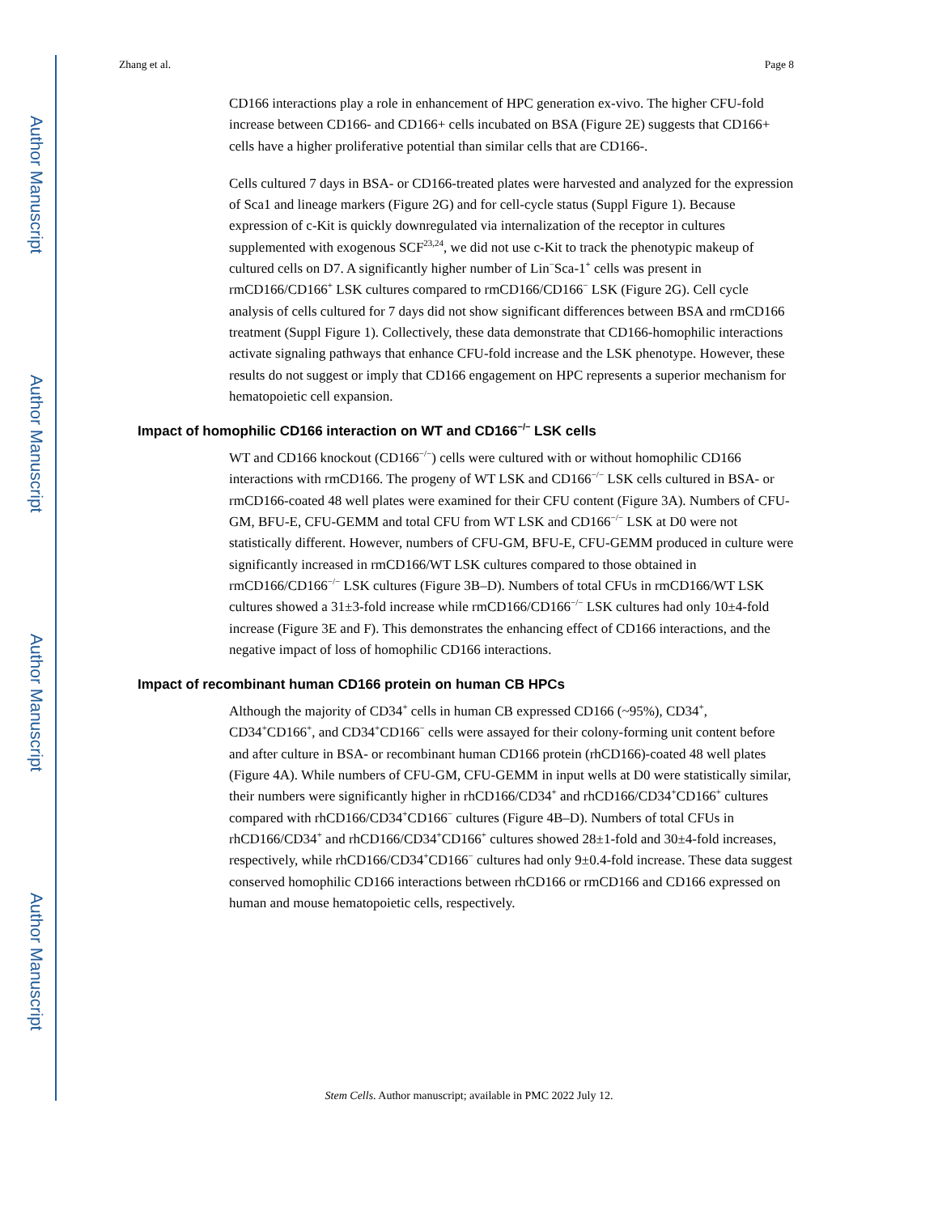Author Manuscript
Author Manuscript
Author Manuscript
Author Manuscript
Zhang et al. Page 8
CD166 interactions play a role in enhancement of HPC generation ex-vivo. The higher CFU-fold increase between CD166- and CD166+ cells incubated on BSA (Figure 2E) suggests that CD166+ cells have a higher proliferative potential than similar cells that are CD166-.
Cells cultured 7 days in BSA- or CD166-treated plates were harvested and analyzed for the expression of Sca1 and lineage markers (Figure 2G) and for cell-cycle status (Suppl Figure 1). Because expression of c-Kit is quickly downregulated via internalization of the receptor in cultures supplemented with exogenous SCF<sup>23,24</sup>, we did not use c-Kit to track the phenotypic makeup of cultured cells on D7. A significantly higher number of Lin<sup>−</sup>Sca-1<sup>+</sup> cells was present in rmCD166/CD166<sup>+</sup> LSK cultures compared to rmCD166/CD166<sup>−</sup> LSK (Figure 2G). Cell cycle analysis of cells cultured for 7 days did not show significant differences between BSA and rmCD166 treatment (Suppl Figure 1). Collectively, these data demonstrate that CD166-homophilic interactions activate signaling pathways that enhance CFU-fold increase and the LSK phenotype. However, these results do not suggest or imply that CD166 engagement on HPC represents a superior mechanism for hematopoietic cell expansion.
Impact of homophilic CD166 interaction on WT and CD166<sup>−/−</sup> LSK cells
WT and CD166 knockout (CD166<sup>−/−</sup>) cells were cultured with or without homophilic CD166 interactions with rmCD166. The progeny of WT LSK and CD166<sup>−/−</sup> LSK cells cultured in BSA- or rmCD166-coated 48 well plates were examined for their CFU content (Figure 3A). Numbers of CFU-GM, BFU-E, CFU-GEMM and total CFU from WT LSK and CD166<sup>−/−</sup> LSK at D0 were not statistically different. However, numbers of CFU-GM, BFU-E, CFU-GEMM produced in culture were significantly increased in rmCD166/WT LSK cultures compared to those obtained in rmCD166/CD166<sup>−/−</sup> LSK cultures (Figure 3B–D). Numbers of total CFUs in rmCD166/WT LSK cultures showed a 31±3-fold increase while rmCD166/CD166<sup>−/−</sup> LSK cultures had only 10±4-fold increase (Figure 3E and F). This demonstrates the enhancing effect of CD166 interactions, and the negative impact of loss of homophilic CD166 interactions.
Impact of recombinant human CD166 protein on human CB HPCs
Although the majority of CD34<sup>+</sup> cells in human CB expressed CD166 (~95%), CD34<sup>+</sup>, CD34<sup>+</sup>CD166<sup>+</sup>, and CD34<sup>+</sup>CD166<sup>−</sup> cells were assayed for their colony-forming unit content before and after culture in BSA- or recombinant human CD166 protein (rhCD166)-coated 48 well plates (Figure 4A). While numbers of CFU-GM, CFU-GEMM in input wells at D0 were statistically similar, their numbers were significantly higher in rhCD166/CD34<sup>+</sup> and rhCD166/CD34<sup>+</sup>CD166<sup>+</sup> cultures compared with rhCD166/CD34<sup>+</sup>CD166<sup>−</sup> cultures (Figure 4B–D). Numbers of total CFUs in rhCD166/CD34<sup>+</sup> and rhCD166/CD34<sup>+</sup>CD166<sup>+</sup> cultures showed 28±1-fold and 30±4-fold increases, respectively, while rhCD166/CD34<sup>+</sup>CD166<sup>−</sup> cultures had only 9±0.4-fold increase. These data suggest conserved homophilic CD166 interactions between rhCD166 or rmCD166 and CD166 expressed on human and mouse hematopoietic cells, respectively.
Stem Cells. Author manuscript; available in PMC 2022 July 12.